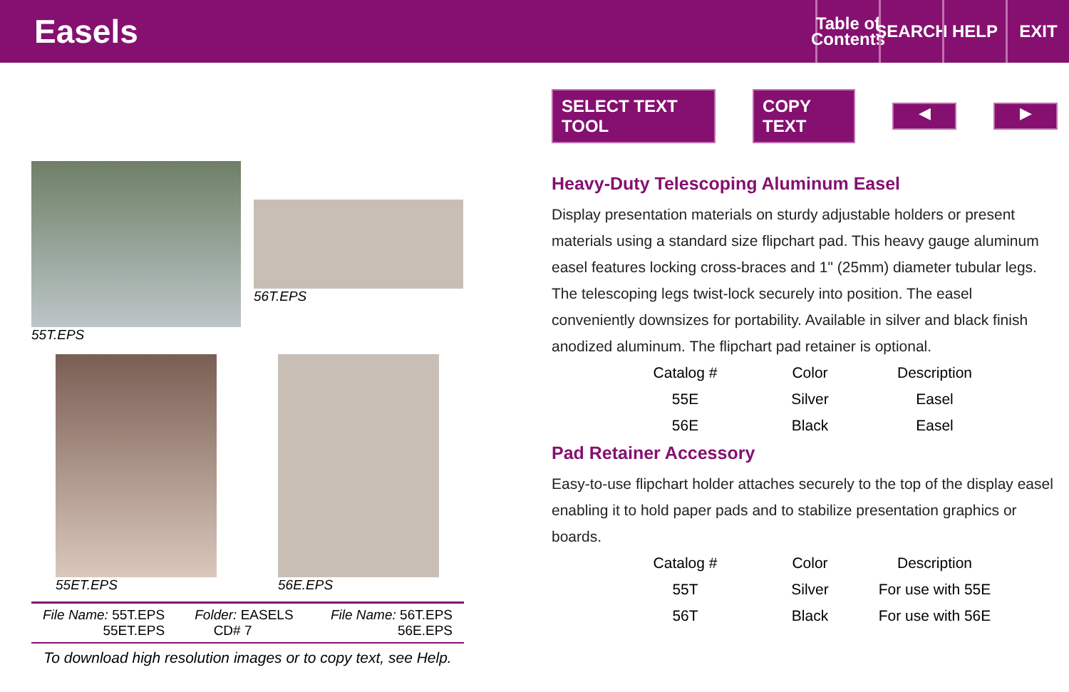Easels
Table of Contents
SEARCH
HELP EXIT
55T.EPS
56T.EPS
55ET.EPS 56E.EPS
| File Name: 55T.EPS 55ET.EPS | Folder: EASELS CD# 7 | File Name: 56T.EPS 56E.EPS |
To download high resolution images or to copy text, see Help.
SELECT TEXT TOOL COPY TEXT
◀ ▶
Heavy-Duty Telescoping Aluminum Easel
Display presentation materials on sturdy adjustable holders or present materials using a standard size flipchart pad. This heavy gauge aluminum easel features locking cross-braces and 1" (25mm) diameter tubular legs. The telescoping legs twist-lock securely into position. The easel conveniently downsizes for portability. Available in silver and black finish anodized aluminum. The flipchart pad retainer is optional.
| Catalog # | Color | Description |
| --- | --- | --- |
| 55E | Silver | Easel |
| 56E | Black | Easel |
Pad Retainer Accessory
Easy-to-use flipchart holder attaches securely to the top of the display easel enabling it to hold paper pads and to stabilize presentation graphics or boards.
| Catalog # | Color | Description |
| --- | --- | --- |
| 55T | Silver | For use with 55E |
| 56T | Black | For use with 56E |